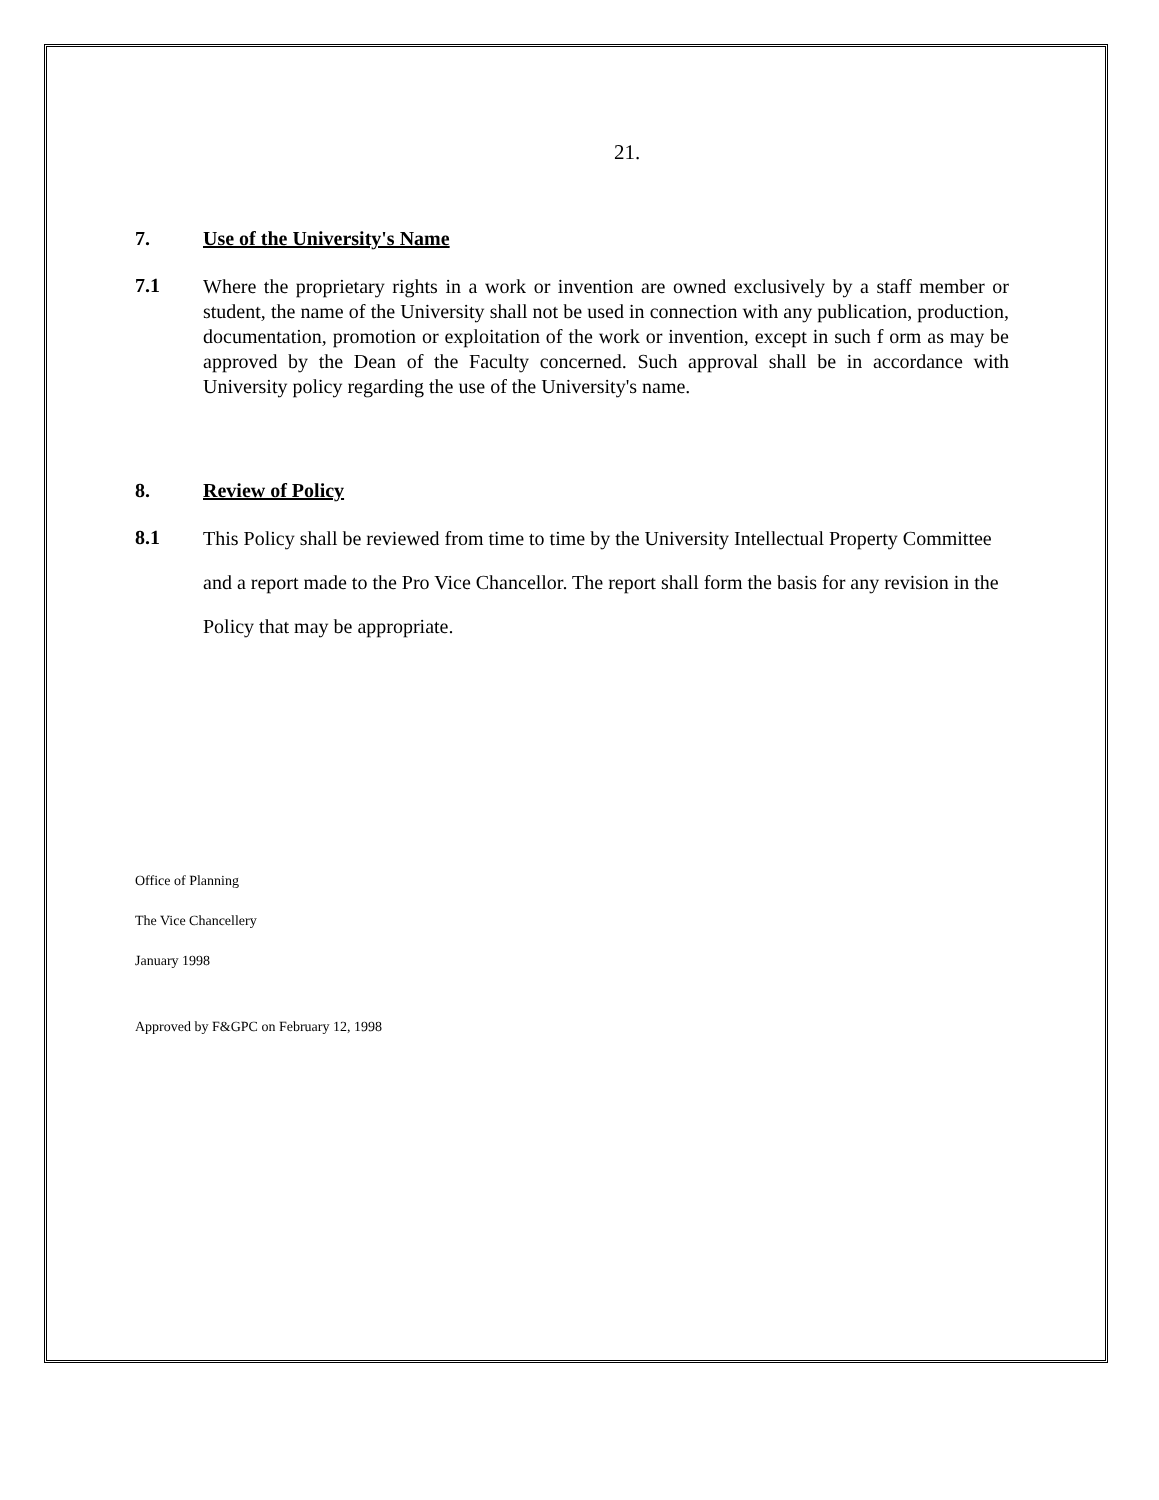21.
7. Use of the University's Name
7.1
Where the proprietary rights in a work or invention are owned exclusively by a staff member or student, the name of the University shall not be used in connection with any publication, production, documentation, promotion or exploitation of the work or invention, except in such f orm as may be approved by the Dean of the Faculty concerned. Such approval shall be in accordance with University policy regarding the use of the University's name.
8. Review of Policy
8.1
This Policy shall be reviewed from time to time by the University Intellectual Property Committee and a report made to the Pro Vice Chancellor. The report shall form the basis for any revision in the Policy that may be appropriate.
Office of Planning
The Vice Chancellery
January 1998
Approved by F&GPC on February 12, 1998